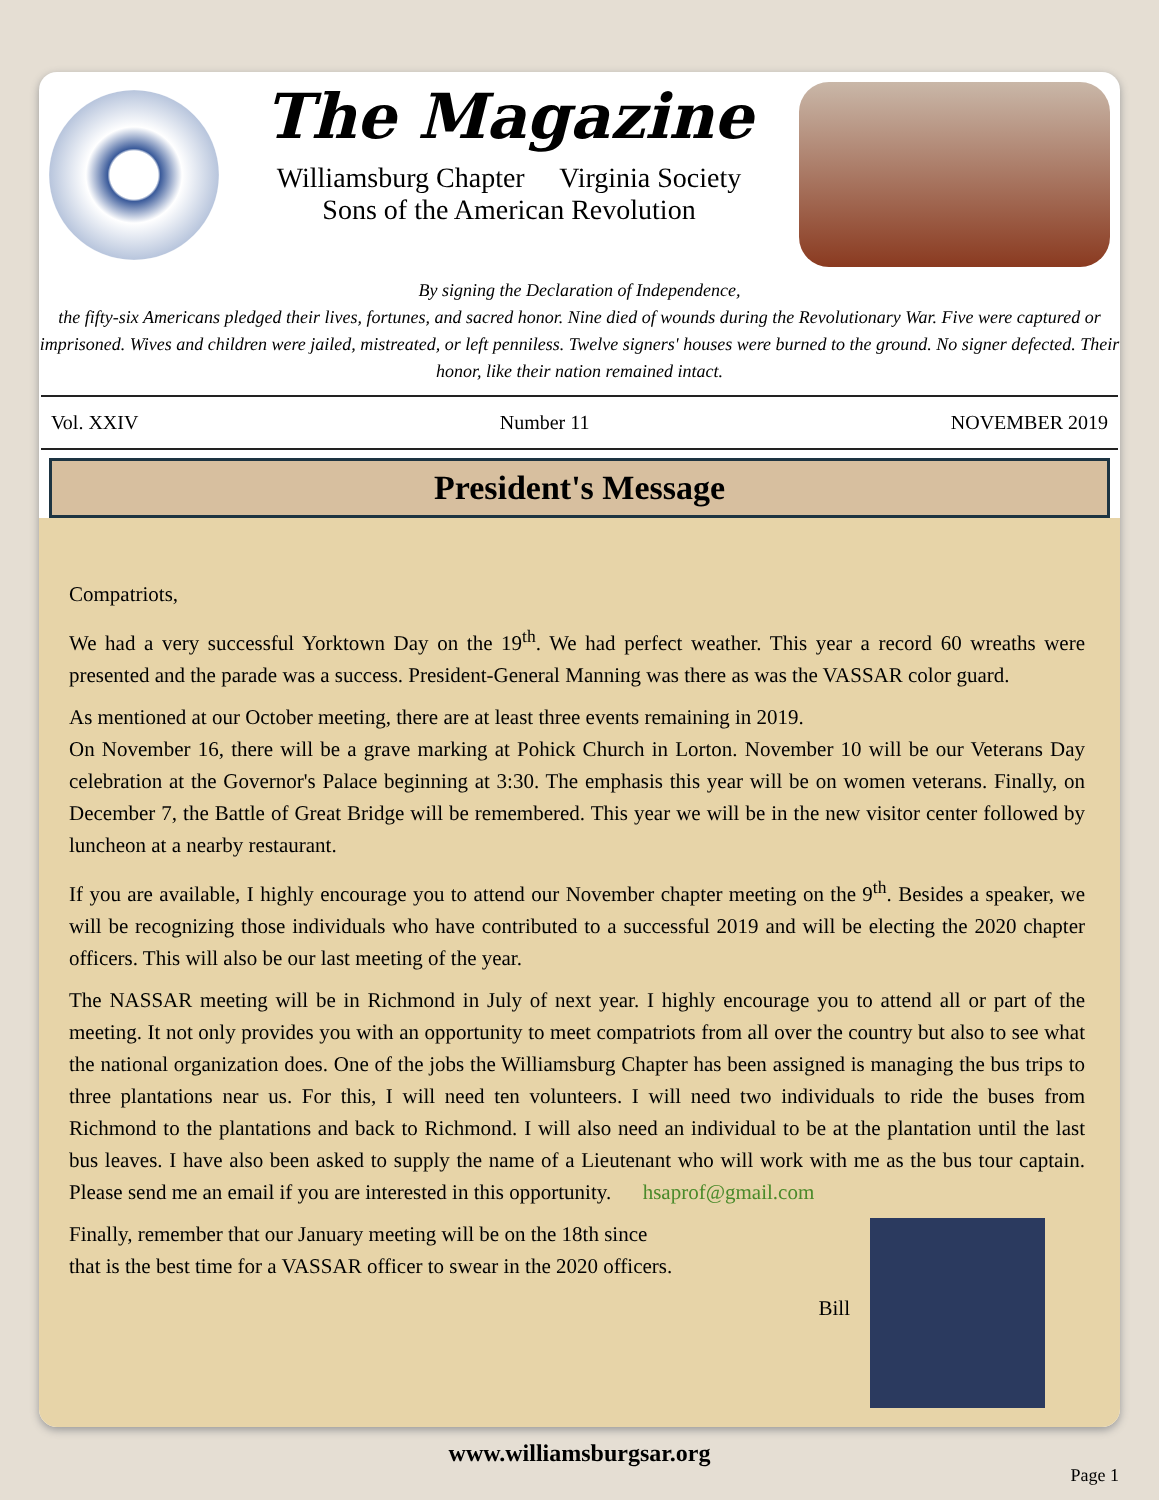The Magazine
Williamsburg Chapter Virginia Society
Sons of the American Revolution
By signing the Declaration of Independence,
the fifty-six Americans pledged their lives, fortunes, and sacred honor. Nine died of wounds during the Revolutionary War. Five were captured or imprisoned. Wives and children were jailed, mistreated, or left penniless. Twelve signers' houses were burned to the ground. No signer defected. Their honor, like their nation remained intact.
Vol. XXIV Number 11 NOVEMBER 2019
President's Message
Compatriots,
We had a very successful Yorktown Day on the 19<sup>th</sup>. We had perfect weather. This year a record 60 wreaths were presented and the parade was a success. President-General Manning was there as was the VASSAR color guard.
As mentioned at our October meeting, there are at least three events remaining in 2019.
On November 16, there will be a grave marking at Pohick Church in Lorton. November 10 will be our Veterans Day celebration at the Governor's Palace beginning at 3:30. The emphasis this year will be on women veterans. Finally, on December 7, the Battle of Great Bridge will be remembered. This year we will be in the new visitor center followed by luncheon at a nearby restaurant.
If you are available, I highly encourage you to attend our November chapter meeting on the 9<sup>th</sup>. Besides a speaker, we will be recognizing those individuals who have contributed to a successful 2019 and will be electing the 2020 chapter officers. This will also be our last meeting of the year.
The NASSAR meeting will be in Richmond in July of next year. I highly encourage you to attend all or part of the meeting. It not only provides you with an opportunity to meet compatriots from all over the country but also to see what the national organization does. One of the jobs the Williamsburg Chapter has been assigned is managing the bus trips to three plantations near us. For this, I will need ten volunteers. I will need two individuals to ride the buses from Richmond to the plantations and back to Richmond. I will also need an individual to be at the plantation until the last bus leaves. I have also been asked to supply the name of a Lieutenant who will work with me as the bus tour captain. Please send me an email if you are interested in this opportunity. hsaprof@gmail.com
Finally, remember that our January meeting will be on the 18th since
that is the best time for a VASSAR officer to swear in the 2020 officers.
Bill
www.williamsburgsar.org
Page 1